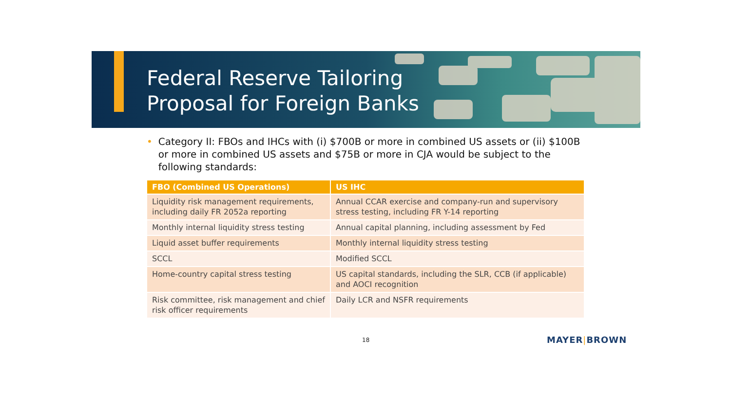Federal Reserve Tailoring
Proposal for Foreign Banks
• Category II: FBOs and IHCs with (i) $700B or more in combined US assets or (ii) $100B or more in combined US assets and $75B or more in CJA would be subject to the following standards:
| FBO (Combined US Operations) | US IHC |
| --- | --- |
| Liquidity risk management requirements, including daily FR 2052a reporting | Annual CCAR exercise and company-run and supervisory stress testing, including FR Y-14 reporting |
| Monthly internal liquidity stress testing | Annual capital planning, including assessment by Fed |
| Liquid asset buffer requirements | Monthly internal liquidity stress testing |
| SCCL | Modified SCCL |
| Home-country capital stress testing | US capital standards, including the SLR, CCB (if applicable) and AOCI recognition |
| Risk committee, risk management and chief risk officer requirements | Daily LCR and NSFR requirements |
18 MAYER|BROWN